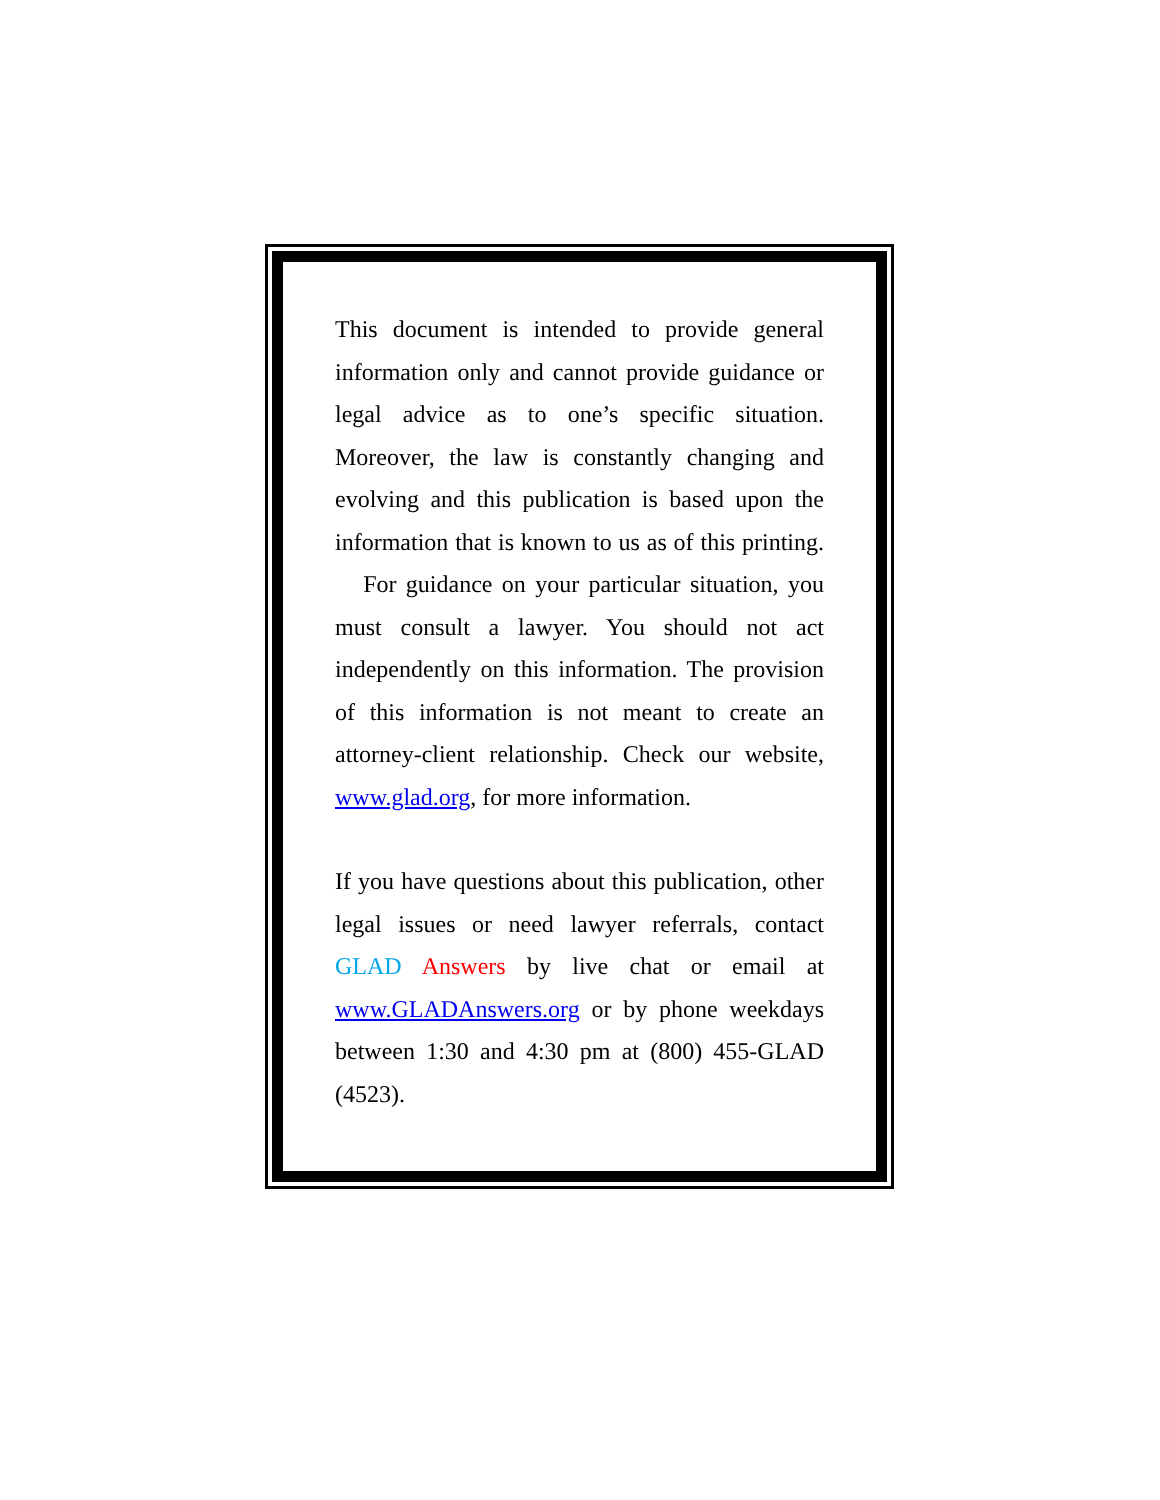This document is intended to provide general information only and cannot provide guidance or legal advice as to one’s specific situation. Moreover, the law is constantly changing and evolving and this publication is based upon the information that is known to us as of this printing. For guidance on your particular situation, you must consult a lawyer. You should not act independently on this information. The provision of this information is not meant to create an attorney-client relationship. Check our website, www.glad.org, for more information.
If you have questions about this publication, other legal issues or need lawyer referrals, contact GLAD Answers by live chat or email at www.GLADAnswers.org or by phone weekdays between 1:30 and 4:30 pm at (800) 455-GLAD (4523).